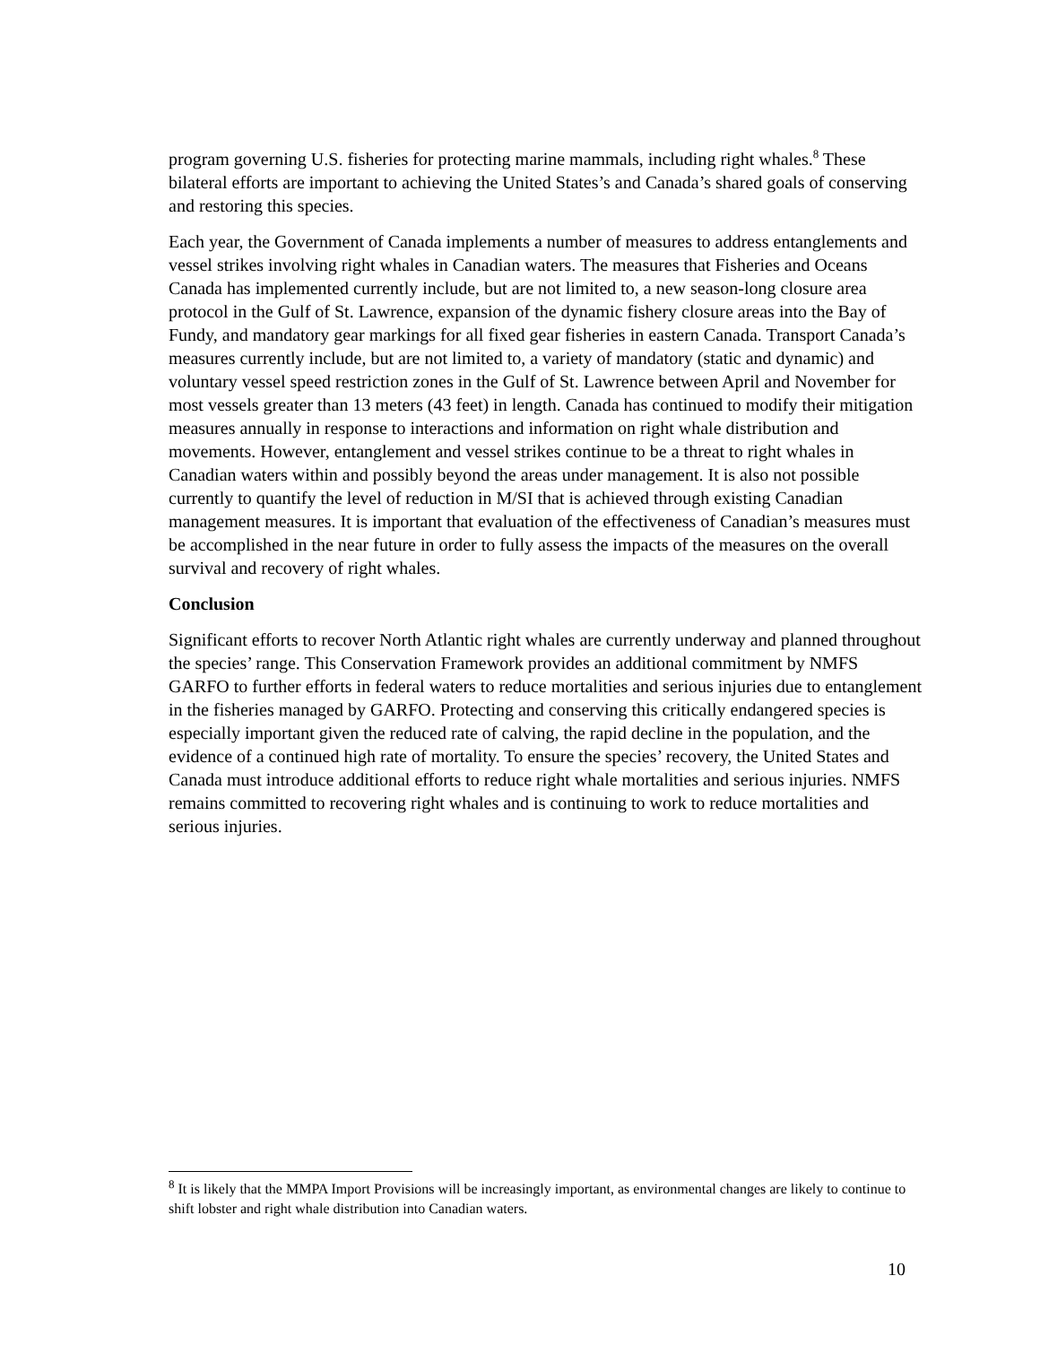program governing U.S. fisheries for protecting marine mammals, including right whales.<sup>8</sup> These bilateral efforts are important to achieving the United States’s and Canada’s shared goals of conserving and restoring this species.
Each year, the Government of Canada implements a number of measures to address entanglements and vessel strikes involving right whales in Canadian waters. The measures that Fisheries and Oceans Canada has implemented currently include, but are not limited to, a new season-long closure area protocol in the Gulf of St. Lawrence, expansion of the dynamic fishery closure areas into the Bay of Fundy, and mandatory gear markings for all fixed gear fisheries in eastern Canada. Transport Canada’s measures currently include, but are not limited to, a variety of mandatory (static and dynamic) and voluntary vessel speed restriction zones in the Gulf of St. Lawrence between April and November for most vessels greater than 13 meters (43 feet) in length. Canada has continued to modify their mitigation measures annually in response to interactions and information on right whale distribution and movements. However, entanglement and vessel strikes continue to be a threat to right whales in Canadian waters within and possibly beyond the areas under management. It is also not possible currently to quantify the level of reduction in M/SI that is achieved through existing Canadian management measures. It is important that evaluation of the effectiveness of Canadian’s measures must be accomplished in the near future in order to fully assess the impacts of the measures on the overall survival and recovery of right whales.
Conclusion
Significant efforts to recover North Atlantic right whales are currently underway and planned throughout the species’ range. This Conservation Framework provides an additional commitment by NMFS GARFO to further efforts in federal waters to reduce mortalities and serious injuries due to entanglement in the fisheries managed by GARFO. Protecting and conserving this critically endangered species is especially important given the reduced rate of calving, the rapid decline in the population, and the evidence of a continued high rate of mortality. To ensure the species’ recovery, the United States and Canada must introduce additional efforts to reduce right whale mortalities and serious injuries. NMFS remains committed to recovering right whales and is continuing to work to reduce mortalities and serious injuries.
<sup>8</sup> It is likely that the MMPA Import Provisions will be increasingly important, as environmental changes are likely to continue to shift lobster and right whale distribution into Canadian waters.
10